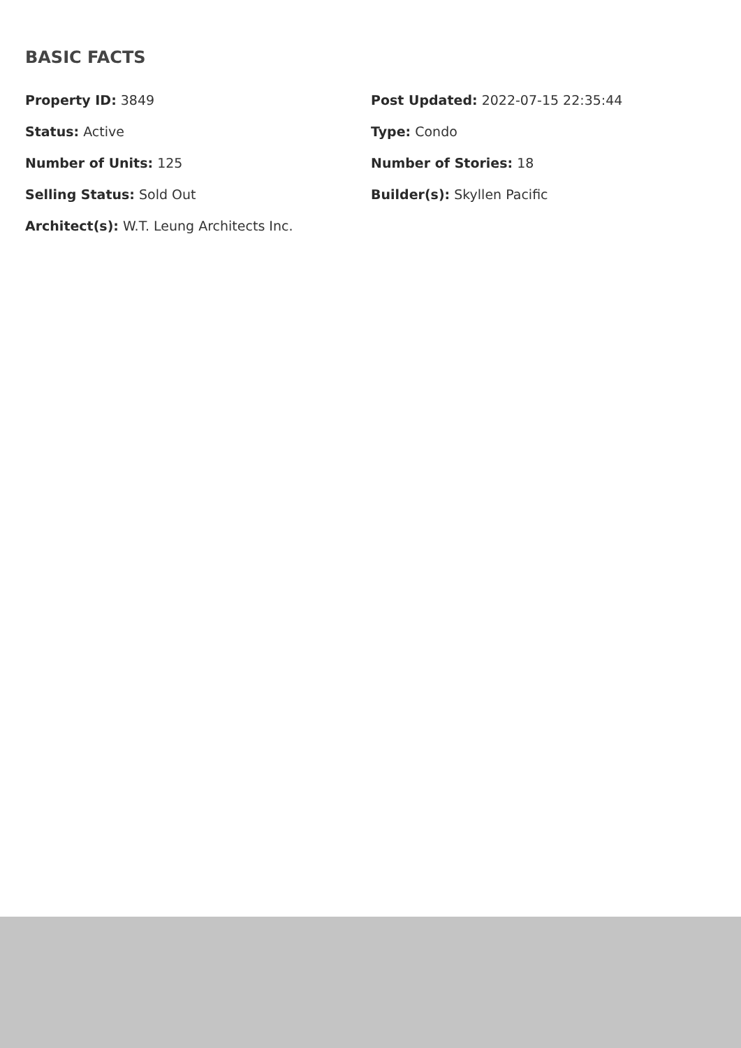BASIC FACTS
Property ID: 3849
Post Updated: 2022-07-15 22:35:44
Status: Active
Type: Condo
Number of Units: 125
Number of Stories: 18
Selling Status: Sold Out
Builder(s): Skyllen Pacific
Architect(s): W.T. Leung Architects Inc.